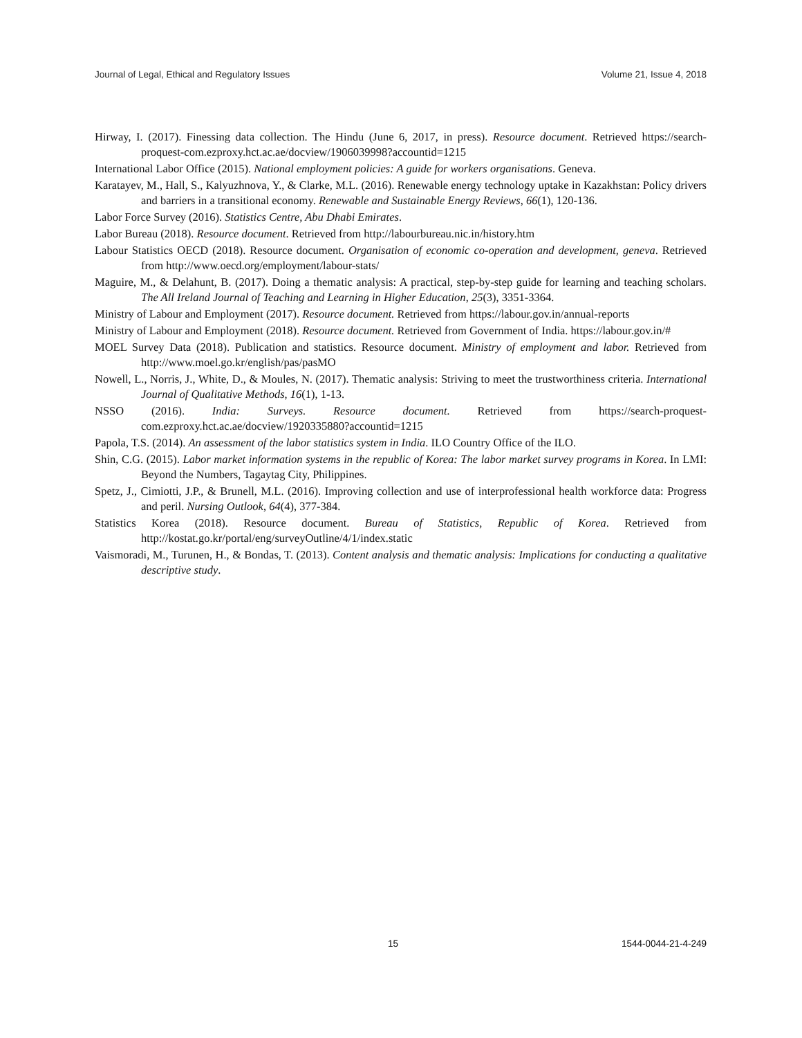Journal of Legal, Ethical and Regulatory Issues Volume 21, Issue 4, 2018
Hirway, I. (2017). Finessing data collection. The Hindu (June 6, 2017, in press). Resource document. Retrieved https://search-proquest-com.ezproxy.hct.ac.ae/docview/1906039998?accountid=1215
International Labor Office (2015). National employment policies: A guide for workers organisations. Geneva.
Karatayev, M., Hall, S., Kalyuzhnova, Y., & Clarke, M.L. (2016). Renewable energy technology uptake in Kazakhstan: Policy drivers and barriers in a transitional economy. Renewable and Sustainable Energy Reviews, 66(1), 120-136.
Labor Force Survey (2016). Statistics Centre, Abu Dhabi Emirates.
Labor Bureau (2018). Resource document. Retrieved from http://labourbureau.nic.in/history.htm
Labour Statistics OECD (2018). Resource document. Organisation of economic co-operation and development, geneva. Retrieved from http://www.oecd.org/employment/labour-stats/
Maguire, M., & Delahunt, B. (2017). Doing a thematic analysis: A practical, step-by-step guide for learning and teaching scholars. The All Ireland Journal of Teaching and Learning in Higher Education, 25(3), 3351-3364.
Ministry of Labour and Employment (2017). Resource document. Retrieved from https://labour.gov.in/annual-reports
Ministry of Labour and Employment (2018). Resource document. Retrieved from Government of India. https://labour.gov.in/#
MOEL Survey Data (2018). Publication and statistics. Resource document. Ministry of employment and labor. Retrieved from http://www.moel.go.kr/english/pas/pasMO
Nowell, L., Norris, J., White, D., & Moules, N. (2017). Thematic analysis: Striving to meet the trustworthiness criteria. International Journal of Qualitative Methods, 16(1), 1-13.
NSSO (2016). India: Surveys. Resource document. Retrieved from https://search-proquest-com.ezproxy.hct.ac.ae/docview/1920335880?accountid=1215
Papola, T.S. (2014). An assessment of the labor statistics system in India. ILO Country Office of the ILO.
Shin, C.G. (2015). Labor market information systems in the republic of Korea: The labor market survey programs in Korea. In LMI: Beyond the Numbers, Tagaytag City, Philippines.
Spetz, J., Cimiotti, J.P., & Brunell, M.L. (2016). Improving collection and use of interprofessional health workforce data: Progress and peril. Nursing Outlook, 64(4), 377-384.
Statistics Korea (2018). Resource document. Bureau of Statistics, Republic of Korea. Retrieved from http://kostat.go.kr/portal/eng/surveyOutline/4/1/index.static
Vaismoradi, M., Turunen, H., & Bondas, T. (2013). Content analysis and thematic analysis: Implications for conducting a qualitative descriptive study.
15 1544-0044-21-4-249